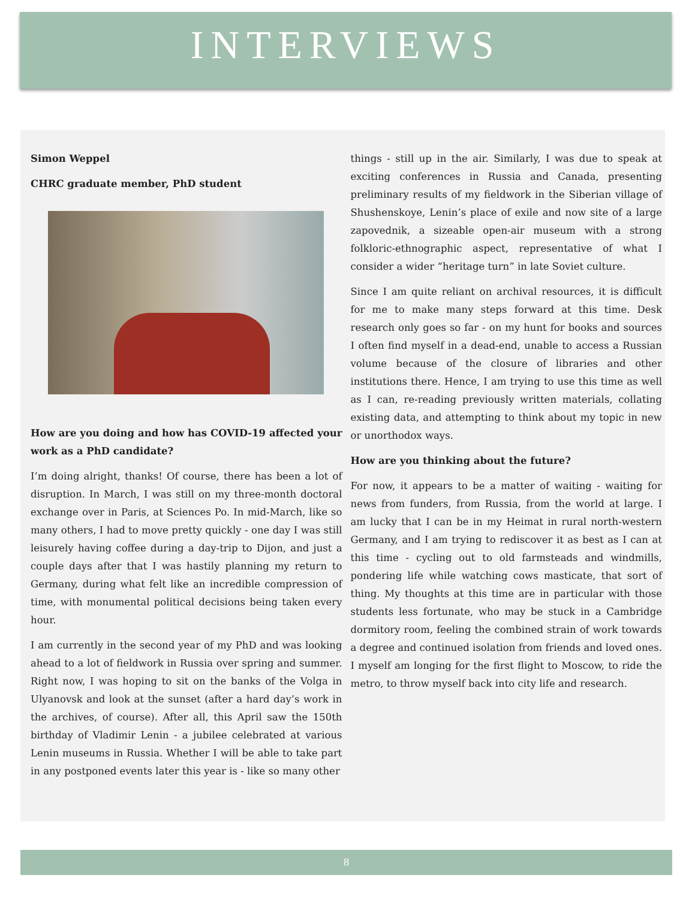INTERVIEWS
Simon Weppel
CHRC graduate member, PhD student
How are you doing and how has COVID-19 affected your work as a PhD candidate?
I’m doing alright, thanks! Of course, there has been a lot of disruption. In March, I was still on my three-month doctoral exchange over in Paris, at Sciences Po. In mid-March, like so many others, I had to move pretty quickly - one day I was still leisurely having coffee during a day-trip to Dijon, and just a couple days after that I was hastily planning my return to Germany, during what felt like an incredible compression of time, with monumental political decisions being taken every hour.
I am currently in the second year of my PhD and was looking ahead to a lot of fieldwork in Russia over spring and summer. Right now, I was hoping to sit on the banks of the Volga in Ulyanovsk and look at the sunset (after a hard day’s work in the archives, of course). After all, this April saw the 150th birthday of Vladimir Lenin - a jubilee celebrated at various Lenin museums in Russia. Whether I will be able to take part in any postponed events later this year is - like so many other
things - still up in the air. Similarly, I was due to speak at exciting conferences in Russia and Canada, presenting preliminary results of my fieldwork in the Siberian village of Shushenskoye, Lenin’s place of exile and now site of a large zapovednik, a sizeable open-air museum with a strong folkloric-ethnographic aspect, representative of what I consider a wider “heritage turn” in late Soviet culture.
Since I am quite reliant on archival resources, it is difficult for me to make many steps forward at this time. Desk research only goes so far - on my hunt for books and sources I often find myself in a dead-end, unable to access a Russian volume because of the closure of libraries and other institutions there. Hence, I am trying to use this time as well as I can, re-reading previously written materials, collating existing data, and attempting to think about my topic in new or unorthodox ways.
How are you thinking about the future?
For now, it appears to be a matter of waiting - waiting for news from funders, from Russia, from the world at large. I am lucky that I can be in my Heimat in rural north-western Germany, and I am trying to rediscover it as best as I can at this time - cycling out to old farmsteads and windmills, pondering life while watching cows masticate, that sort of thing. My thoughts at this time are in particular with those students less fortunate, who may be stuck in a Cambridge dormitory room, feeling the combined strain of work towards a degree and continued isolation from friends and loved ones. I myself am longing for the first flight to Moscow, to ride the metro, to throw myself back into city life and research.
8